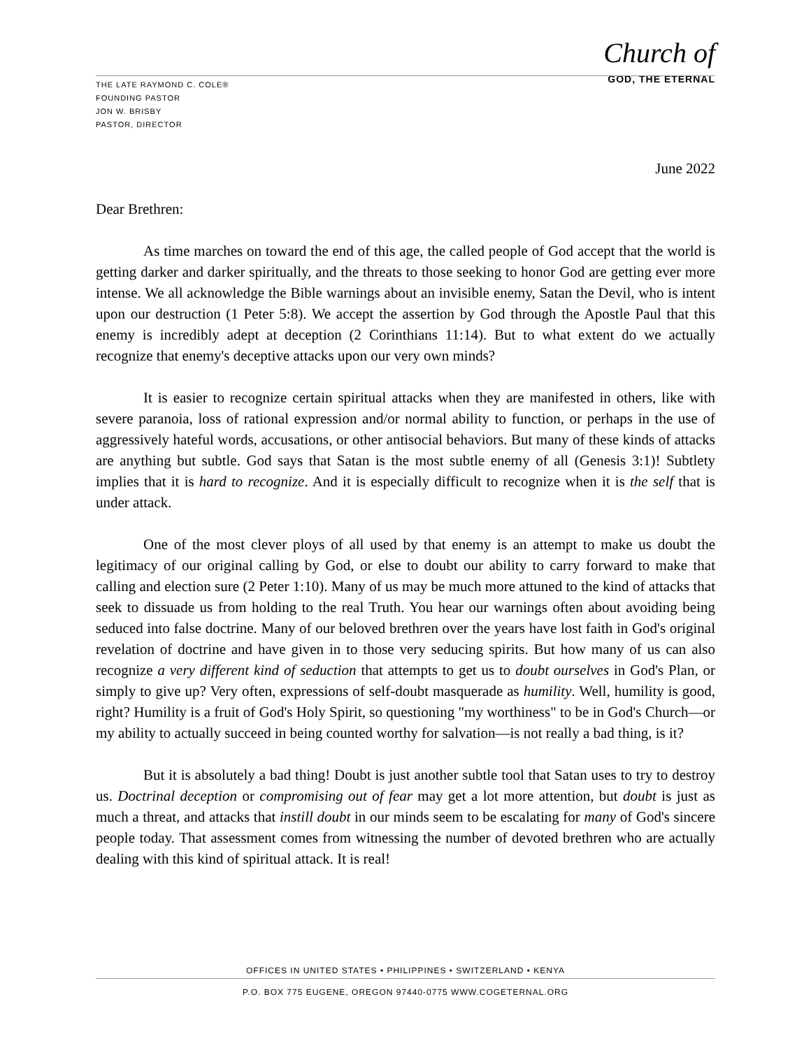Church of
GOD, THE ETERNAL
THE LATE RAYMOND C. COLE®
FOUNDING PASTOR
JON W. BRISBY
PASTOR, DIRECTOR
June 2022
Dear Brethren:
As time marches on toward the end of this age, the called people of God accept that the world is getting darker and darker spiritually, and the threats to those seeking to honor God are getting ever more intense. We all acknowledge the Bible warnings about an invisible enemy, Satan the Devil, who is intent upon our destruction (1 Peter 5:8). We accept the assertion by God through the Apostle Paul that this enemy is incredibly adept at deception (2 Corinthians 11:14). But to what extent do we actually recognize that enemy's deceptive attacks upon our very own minds?
It is easier to recognize certain spiritual attacks when they are manifested in others, like with severe paranoia, loss of rational expression and/or normal ability to function, or perhaps in the use of aggressively hateful words, accusations, or other antisocial behaviors. But many of these kinds of attacks are anything but subtle. God says that Satan is the most subtle enemy of all (Genesis 3:1)! Subtlety implies that it is hard to recognize. And it is especially difficult to recognize when it is the self that is under attack.
One of the most clever ploys of all used by that enemy is an attempt to make us doubt the legitimacy of our original calling by God, or else to doubt our ability to carry forward to make that calling and election sure (2 Peter 1:10). Many of us may be much more attuned to the kind of attacks that seek to dissuade us from holding to the real Truth. You hear our warnings often about avoiding being seduced into false doctrine. Many of our beloved brethren over the years have lost faith in God's original revelation of doctrine and have given in to those very seducing spirits. But how many of us can also recognize a very different kind of seduction that attempts to get us to doubt ourselves in God's Plan, or simply to give up? Very often, expressions of self-doubt masquerade as humility. Well, humility is good, right? Humility is a fruit of God's Holy Spirit, so questioning "my worthiness" to be in God's Church—or my ability to actually succeed in being counted worthy for salvation—is not really a bad thing, is it?
But it is absolutely a bad thing! Doubt is just another subtle tool that Satan uses to try to destroy us. Doctrinal deception or compromising out of fear may get a lot more attention, but doubt is just as much a threat, and attacks that instill doubt in our minds seem to be escalating for many of God's sincere people today. That assessment comes from witnessing the number of devoted brethren who are actually dealing with this kind of spiritual attack. It is real!
OFFICES IN UNITED STATES • PHILIPPINES • SWITZERLAND • KENYA
P.O. BOX 775 EUGENE, OREGON 97440-0775 WWW.COGETERNAL.ORG